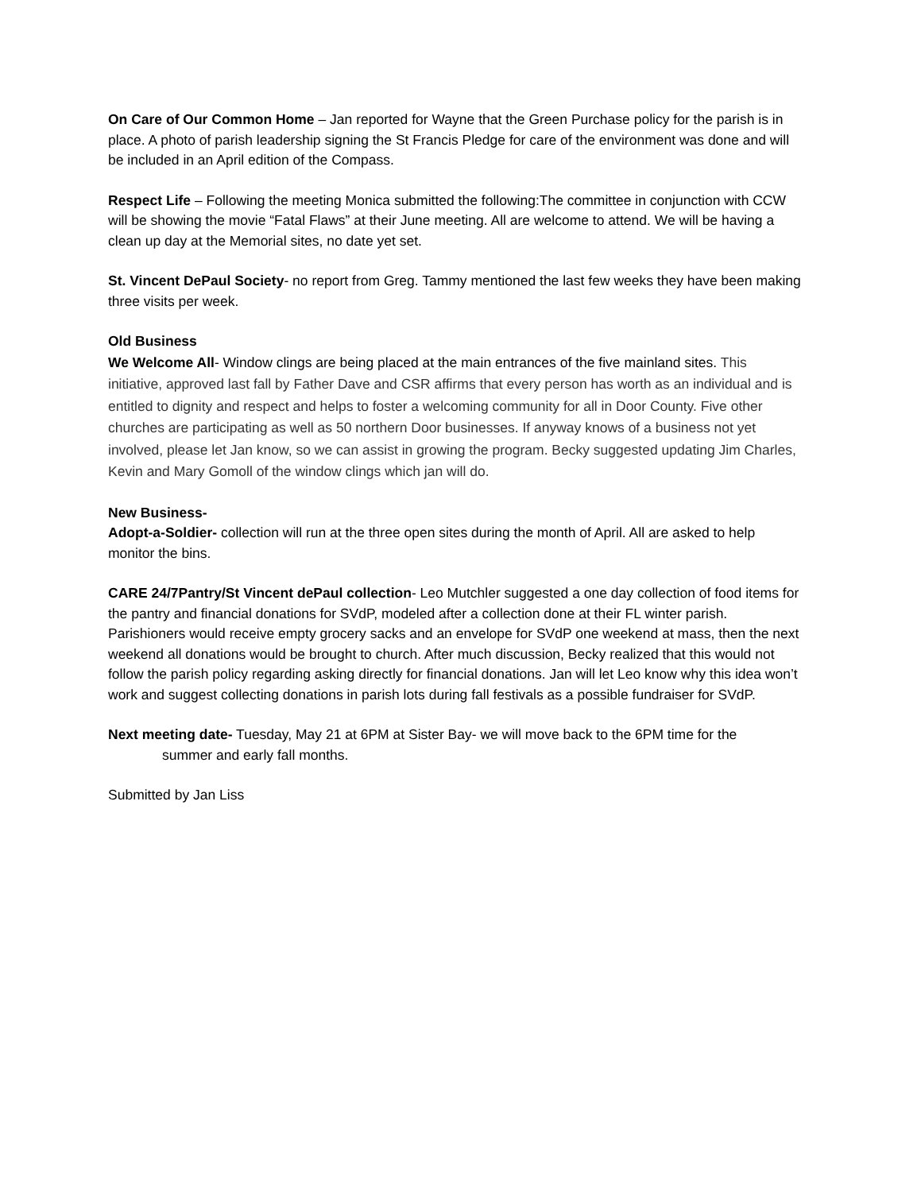On Care of Our Common Home – Jan reported for Wayne that the Green Purchase policy for the parish is in place. A photo of parish leadership signing the St Francis Pledge for care of the environment was done and will be included in an April edition of the Compass.
Respect Life – Following the meeting Monica submitted the following:The committee in conjunction with CCW will be showing the movie “Fatal Flaws” at their June meeting. All are welcome to attend. We will be having a clean up day at the Memorial sites, no date yet set.
St. Vincent DePaul Society- no report from Greg. Tammy mentioned the last few weeks they have been making three visits per week.
Old Business
We Welcome All- Window clings are being placed at the main entrances of the five mainland sites. This initiative, approved last fall by Father Dave and CSR affirms that every person has worth as an individual and is entitled to dignity and respect and helps to foster a welcoming community for all in Door County. Five other churches are participating as well as 50 northern Door businesses. If anyway knows of a business not yet involved, please let Jan know, so we can assist in growing the program. Becky suggested updating Jim Charles, Kevin and Mary Gomoll of the window clings which jan will do.
New Business-
Adopt-a-Soldier- collection will run at the three open sites during the month of April. All are asked to help monitor the bins.
CARE 24/7Pantry/St Vincent dePaul collection- Leo Mutchler suggested a one day collection of food items for the pantry and financial donations for SVdP, modeled after a collection done at their FL winter parish. Parishioners would receive empty grocery sacks and an envelope for SVdP one weekend at mass, then the next weekend all donations would be brought to church. After much discussion, Becky realized that this would not follow the parish policy regarding asking directly for financial donations. Jan will let Leo know why this idea won’t work and suggest collecting donations in parish lots during fall festivals as a possible fundraiser for SVdP.
Next meeting date- Tuesday, May 21 at 6PM at Sister Bay- we will move back to the 6PM time for the
summer and early fall months.
Submitted by Jan Liss